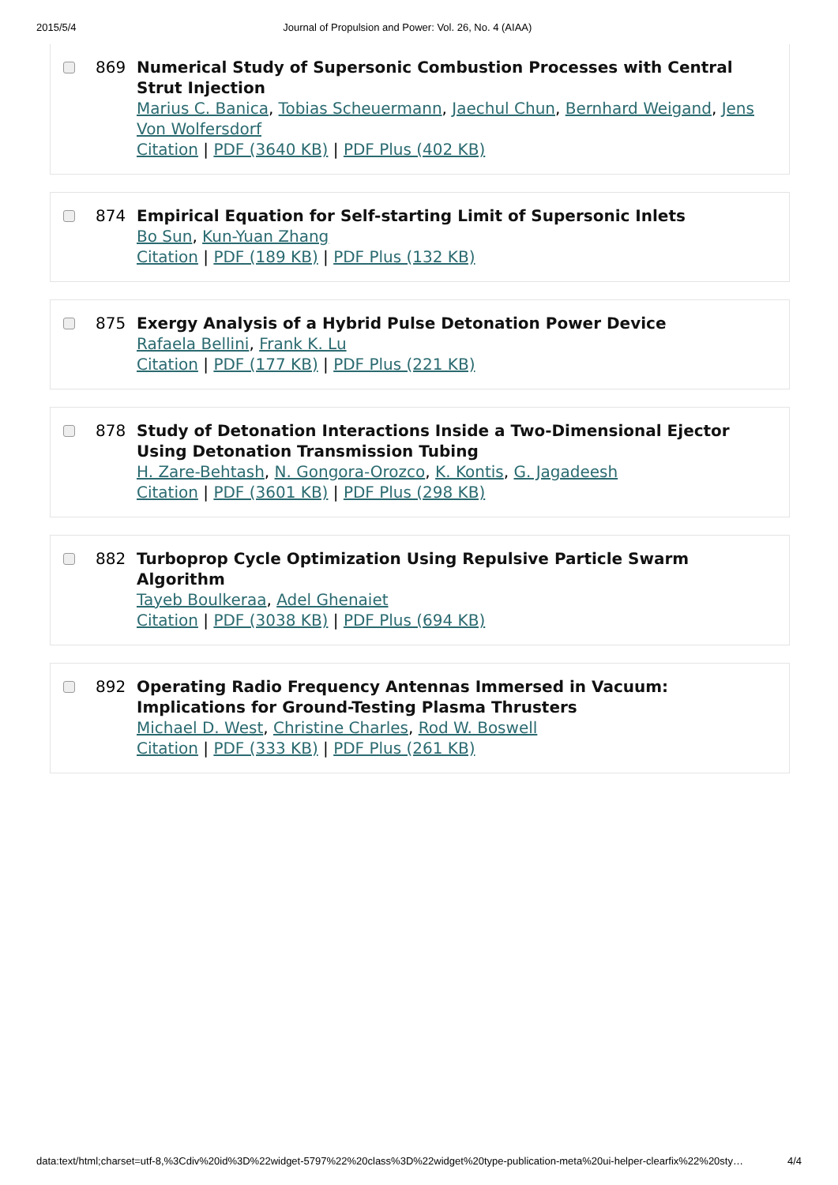2015/5/4 Journal of Propulsion and Power: Vol. 26, No. 4 (AIAA)
869 Numerical Study of Supersonic Combustion Processes with Central Strut Injection
Marius C. Banica, Tobias Scheuermann, Jaechul Chun, Bernhard Weigand, Jens Von Wolfersdorf
Citation | PDF (3640 KB) | PDF Plus (402 KB)
874 Empirical Equation for Self-starting Limit of Supersonic Inlets
Bo Sun, Kun-Yuan Zhang
Citation | PDF (189 KB) | PDF Plus (132 KB)
875 Exergy Analysis of a Hybrid Pulse Detonation Power Device
Rafaela Bellini, Frank K. Lu
Citation | PDF (177 KB) | PDF Plus (221 KB)
878 Study of Detonation Interactions Inside a Two-Dimensional Ejector Using Detonation Transmission Tubing
H. Zare-Behtash, N. Gongora-Orozco, K. Kontis, G. Jagadeesh
Citation | PDF (3601 KB) | PDF Plus (298 KB)
882 Turboprop Cycle Optimization Using Repulsive Particle Swarm Algorithm
Tayeb Boulkeraa, Adel Ghenaiet
Citation | PDF (3038 KB) | PDF Plus (694 KB)
892 Operating Radio Frequency Antennas Immersed in Vacuum: Implications for Ground-Testing Plasma Thrusters
Michael D. West, Christine Charles, Rod W. Boswell
Citation | PDF (333 KB) | PDF Plus (261 KB)
data:text/html;charset=utf-8,%3Cdiv%20id%3D%22widget-5797%22%20class%3D%22widget%20type-publication-meta%20ui-helper-clearfix%22%20sty… 4/4